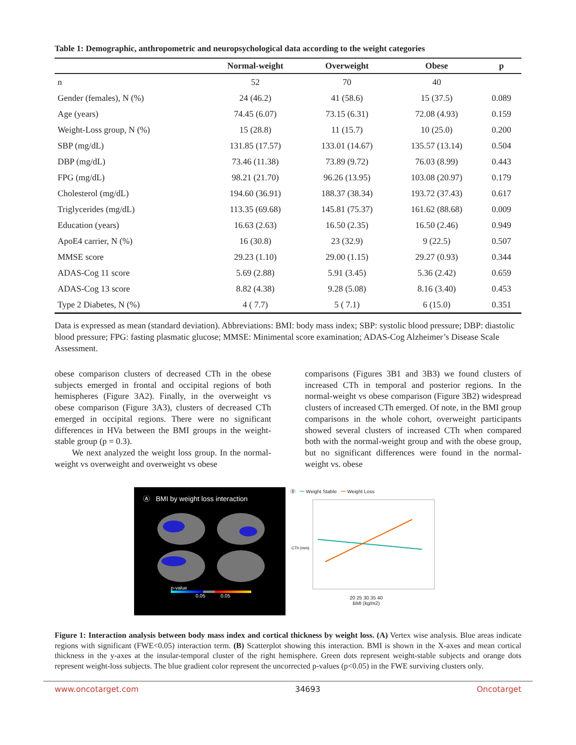Table 1: Demographic, anthropometric and neuropsychological data according to the weight categories
| | Normal-weight | Overweight | Obese | p |
| --- | --- | --- | --- | --- |
| n | 52 | 70 | 40 | |
| Gender (females), N (%) | 24 (46.2) | 41 (58.6) | 15 (37.5) | 0.089 |
| Age (years) | 74.45 (6.07) | 73.15 (6.31) | 72.08 (4.93) | 0.159 |
| Weight-Loss group, N (%) | 15 (28.8) | 11 (15.7) | 10 (25.0) | 0.200 |
| SBP (mg/dL) | 131.85 (17.57) | 133.01 (14.67) | 135.57 (13.14) | 0.504 |
| DBP (mg/dL) | 73.46 (11.38) | 73.89 (9.72) | 76.03 (8.99) | 0.443 |
| FPG (mg/dL) | 98.21 (21.70) | 96.26 (13.95) | 103.08 (20.97) | 0.179 |
| Cholesterol (mg/dL) | 194.60 (36.91) | 188.37 (38.34) | 193.72 (37.43) | 0.617 |
| Triglycerides (mg/dL) | 113.35 (69.68) | 145.81 (75.37) | 161.62 (88.68) | 0.009 |
| Education (years) | 16.63 (2.63) | 16.50 (2.35) | 16.50 (2.46) | 0.949 |
| ApoE4 carrier, N (%) | 16 (30.8) | 23 (32.9) | 9 (22.5) | 0.507 |
| MMSE score | 29.23 (1.10) | 29.00 (1.15) | 29.27 (0.93) | 0.344 |
| ADAS-Cog 11 score | 5.69 (2.88) | 5.91 (3.45) | 5.36 (2.42) | 0.659 |
| ADAS-Cog 13 score | 8.82 (4.38) | 9.28 (5.08) | 8.16 (3.40) | 0.453 |
| Type 2 Diabetes, N (%) | 4 ( 7.7) | 5 ( 7.1) | 6 (15.0) | 0.351 |
Data is expressed as mean (standard deviation). Abbreviations: BMI: body mass index; SBP: systolic blood pressure; DBP: diastolic blood pressure; FPG: fasting plasmatic glucose; MMSE: Minimental score examination; ADAS-Cog Alzheimer’s Disease Scale Assessment.
obese comparison clusters of decreased CTh in the obese subjects emerged in frontal and occipital regions of both hemispheres (Figure 3A2). Finally, in the overweight vs obese comparison (Figure 3A3), clusters of decreased CTh emerged in occipital regions. There were no significant differences in HVa between the BMI groups in the weight-stable group (p = 0.3).
  We next analyzed the weight loss group. In the normal-weight vs overweight and overweight vs obese
comparisons (Figures 3B1 and 3B3) we found clusters of increased CTh in temporal and posterior regions. In the normal-weight vs obese comparison (Figure 3B2) widespread clusters of increased CTh emerged. Of note, in the BMI group comparisons in the whole cohort, overweight participants showed several clusters of increased CTh when compared both with the normal-weight group and with the obese group, but no significant differences were found in the normal-weight vs. obese
Ⓐ BMI by weight loss interaction
p-value
0.05 0.05
Ⓑ ━ Weight Stable ━ Weight Loss
CTh (mm)
20 25 30 35 40
BMI (kg/m2)
Figure 1: Interaction analysis between body mass index and cortical thickness by weight loss. (A) Vertex wise analysis. Blue areas indicate regions with significant (FWE<0.05) interaction term. (B) Scatterplot showing this interaction. BMI is shown in the X-axes and mean cortical thickness in the y-axes at the insular-temporal cluster of the right hemisphere. Green dots represent weight-stable subjects and orange dots represent weight-loss subjects. The blue gradient color represent the uncorrected p-values (p<0.05) in the FWE surviving clusters only.
www.oncotarget.com 34693 Oncotarget